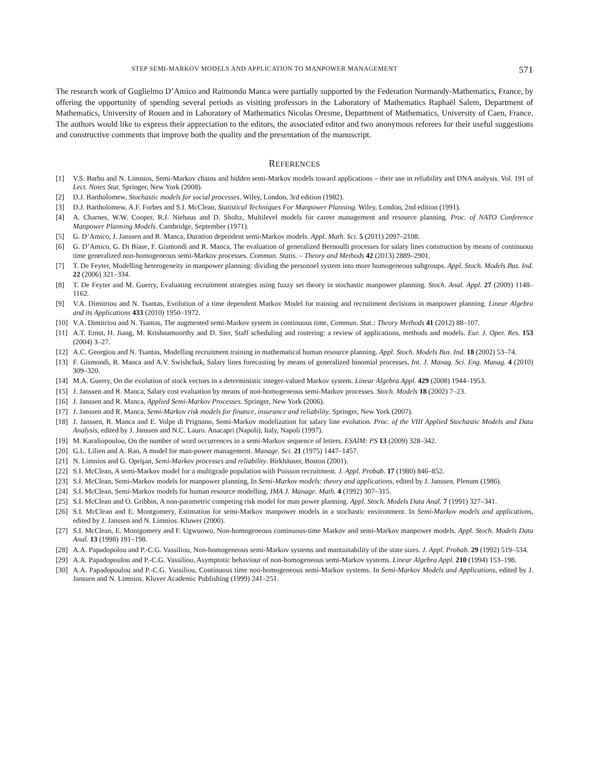STEP SEMI-MARKOV MODELS AND APPLICATION TO MANPOWER MANAGEMENT 571
The research work of Guglielmo D’Amico and Raimondo Manca were partially supported by the Federation Normandy-Mathematics, France, by offering the opportunity of spending several periods as visiting professors in the Laboratory of Mathematics Raphaël Salem, Department of Mathematics, University of Rouen and in Laboratory of Mathematics Nicolas Oresme, Department of Mathematics, University of Caen, France. The authors would like to express their appreciation to the editors, the associated editor and two anonymous referees for their useful suggestions and constructive comments that improve both the quality and the presentation of the manuscript.
REFERENCES
[1] V.S. Barbu and N. Limnios, Semi-Markov chains and hidden semi-Markov models toward applications – their use in reliability and DNA analysis. Vol. 191 of Lect. Notes Stat. Springer, New York (2008).
[2] D.J. Bartholomew, Stochastic models for social processes. Wiley, London, 3rd edition (1982).
[3] D.J. Bartholomew, A.F. Forbes and S.I. McClean, Statistical Techniques For Manpower Planning. Wiley, London, 2nd edition (1991).
[4] A. Charnes, W.W. Cooper, R.J. Niehaus and D. Sholtz, Multilevel models for career management and resource planning. Proc. of NATO Conference Manpower Planning Models. Cambridge, September (1971).
[5] G. D’Amico, J. Janssen and R. Manca, Duration dependent semi-Markov models. Appl. Math. Sci. 5 (2011) 2097–2108.
[6] G. D’Amico, G. Di Biase, F. Gismondi and R. Manca, The evaluation of generalized Bernoulli processes for salary lines construction by means of continuous time generalized non-homogeneous semi-Markov processes. Commun. Statis. – Theory and Methods 42 (2013) 2889–2901.
[7] T. De Feyter, Modelling heterogeneity in manpower planning: dividing the personnel system into more homogeneous subgroups. Appl. Stoch. Models Bus. Ind. 22 (2006) 321–334.
[8] T. De Feyter and M. Guerry, Evaluating recruitment strategies using fuzzy set theory in stochastic manpower planning. Stoch. Anal. Appl. 27 (2009) 1148–1162.
[9] V.A. Dimitriou and N. Tsantas, Evolution of a time dependent Markov Model for training and recruitment decisions in manpower planning. Linear Algebra and its Applications 433 (2010) 1950–1972.
[10] V.A. Dimitriou and N. Tsantas, The augmented semi-Markov system in continuous time, Commun. Stat.: Theory Methods 41 (2012) 88–107.
[11] A.T. Ernst, H. Jiang, M. Krishnamoorthy and D. Sier, Staff scheduling and rostering: a review of applications, methods and models. Eur. J. Oper. Res. 153 (2004) 3–27.
[12] A.C. Georgiou and N. Tsantas, Modelling recruitment training in mathematical human resource planning. Appl. Stoch. Models Bus. Ind. 18 (2002) 53–74.
[13] F. Gismondi, R. Manca and A.V. Swishchuk, Salary lines forecasting by means of generalized binomial processes, Int. J. Manag. Sci. Eng. Manag. 4 (2010) 309–320.
[14] M.A. Guerry, On the evolution of stock vectors in a deterministic integer-valued Markov system. Linear Algebra Appl. 429 (2008) 1944–1953.
[15] J. Janssen and R. Manca, Salary cost evaluation by means of non-homogeneous semi-Markov processes. Stoch. Models 18 (2002) 7–23.
[16] J. Janssen and R. Manca, Applied Semi-Markov Processes. Springer, New York (2006).
[17] J. Janssen and R. Manca, Semi-Markov risk models for finance, insurance and reliability. Springer, New York (2007).
[18] J. Janssen, R. Manca and E. Volpe di Prignano, Semi-Markov modelization for salary line evolution. Proc. of the VIII Applied Stochastic Models and Data Analysis, edited by J. Janssen and N.C. Lauro. Anacapri (Napoli), Italy, Napoli (1997).
[19] M. Karaliopoulou, On the number of word occurrences in a semi-Markov sequence of letters. ESAIM: PS 13 (2009) 328–342.
[20] G.L. Lilien and A. Rao, A model for man-power management. Manage. Sci. 21 (1975) 1447–1457.
[21] N. Limnios and G. Oprişan, Semi-Markov processes and reliability. Birkhäuser, Boston (2001).
[22] S.I. McClean, A semi-Markov model for a multigrade population with Poisson recruitment. J. Appl. Probab. 17 (1980) 846–852.
[23] S.I. McClean, Semi-Markov models for manpower planning, In Semi-Markov models: theory and applications, edited by J. Janssen. Plenum (1986).
[24] S.I. McClean, Semi-Markov models for human resource modelling. IMA J. Manage. Math. 4 (1992) 307–315.
[25] S.I. McClean and O. Gribbin, A non-parametric competing risk model for man power planning. Appl. Stoch. Models Data Anal. 7 (1991) 327–341.
[26] S.I. McClean and E. Montgomery, Estimation for semi-Markov manpower models in a stochastic environment. In Semi-Markov models and applications, edited by J. Janssen and N. Limnios. Kluwer (2000).
[27] S.I. McClean, E. Montgomery and F. Ugwuowo, Non-homogeneous continuous-time Markov and semi-Markov manpower models. Appl. Stoch. Models Data Anal. 13 (1998) 191–198.
[28] A.A. Papadopolou and P.-C.G. Vassiliou, Non-homogeneous semi-Markov systems and mantainability of the state sizes. J. Appl. Probab. 29 (1992) 519–534.
[29] A.A. Papadopoulou and P.-C.G. Vassiliou, Asymptotic behaviour of non-homogeneous semi-Markov systems. Linear Algebra Appl. 210 (1994) 153–198.
[30] A.A. Papadopoulou and P.-C.G. Vassiliou, Continuous time non-homogeneous semi-Markov systems. In Semi-Markov Models and Applications, edited by J. Janssen and N. Limnios. Kluver Academic Publishing (1999) 241–251.